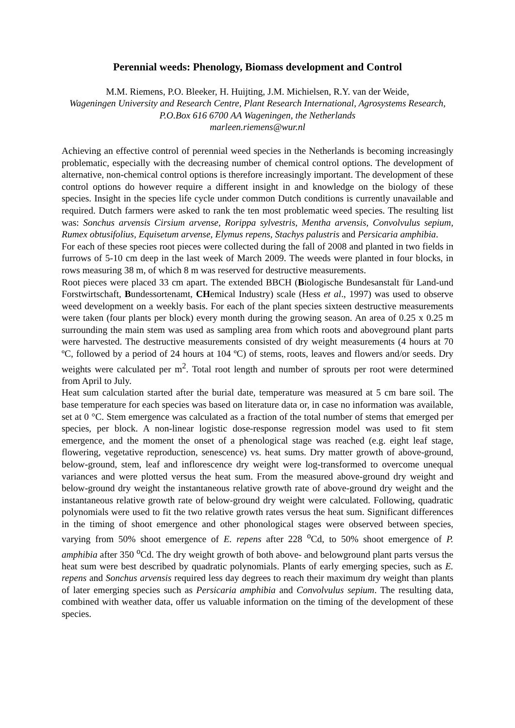Perennial weeds: Phenology, Biomass development and Control
M.M. Riemens, P.O. Bleeker, H. Huijting, J.M. Michielsen, R.Y. van der Weide,
Wageningen University and Research Centre, Plant Research International, Agrosystems Research, P.O.Box 616 6700 AA Wageningen, the Netherlands
marleen.riemens@wur.nl
Achieving an effective control of perennial weed species in the Netherlands is becoming increasingly problematic, especially with the decreasing number of chemical control options. The development of alternative, non-chemical control options is therefore increasingly important. The development of these control options do however require a different insight in and knowledge on the biology of these species. Insight in the species life cycle under common Dutch conditions is currently unavailable and required. Dutch farmers were asked to rank the ten most problematic weed species. The resulting list was: Sonchus arvensis Cirsium arvense, Rorippa sylvestris, Mentha arvensis, Convolvulus sepium, Rumex obtusifolius, Equisetum arvense, Elymus repens, Stachys palustris and Persicaria amphibia.
For each of these species root pieces were collected during the fall of 2008 and planted in two fields in furrows of 5-10 cm deep in the last week of March 2009. The weeds were planted in four blocks, in rows measuring 38 m, of which 8 m was reserved for destructive measurements.
Root pieces were placed 33 cm apart. The extended BBCH (Biologische Bundesanstalt für Land-und Forstwirtschaft, Bundessortenamt, CHemical Industry) scale (Hess et al., 1997) was used to observe weed development on a weekly basis. For each of the plant species sixteen destructive measurements were taken (four plants per block) every month during the growing season. An area of 0.25 x 0.25 m surrounding the main stem was used as sampling area from which roots and aboveground plant parts were harvested. The destructive measurements consisted of dry weight measurements (4 hours at 70 ºC, followed by a period of 24 hours at 104 ºC) of stems, roots, leaves and flowers and/or seeds. Dry weights were calculated per m<sup>2</sup>. Total root length and number of sprouts per root were determined from April to July.
Heat sum calculation started after the burial date, temperature was measured at 5 cm bare soil. The base temperature for each species was based on literature data or, in case no information was available, set at 0 °C. Stem emergence was calculated as a fraction of the total number of stems that emerged per species, per block. A non-linear logistic dose-response regression model was used to fit stem emergence, and the moment the onset of a phenological stage was reached (e.g. eight leaf stage, flowering, vegetative reproduction, senescence) vs. heat sums. Dry matter growth of above-ground, below-ground, stem, leaf and inflorescence dry weight were log-transformed to overcome unequal variances and were plotted versus the heat sum. From the measured above-ground dry weight and below-ground dry weight the instantaneous relative growth rate of above-ground dry weight and the instantaneous relative growth rate of below-ground dry weight were calculated. Following, quadratic polynomials were used to fit the two relative growth rates versus the heat sum. Significant differences in the timing of shoot emergence and other phonological stages were observed between species, varying from 50% shoot emergence of E. repens after 228 <sup>o</sup>Cd, to 50% shoot emergence of P. amphibia after 350 <sup>o</sup>Cd. The dry weight growth of both above- and belowground plant parts versus the heat sum were best described by quadratic polynomials. Plants of early emerging species, such as E. repens and Sonchus arvensis required less day degrees to reach their maximum dry weight than plants of later emerging species such as Persicaria amphibia and Convolvulus sepium. The resulting data, combined with weather data, offer us valuable information on the timing of the development of these species.